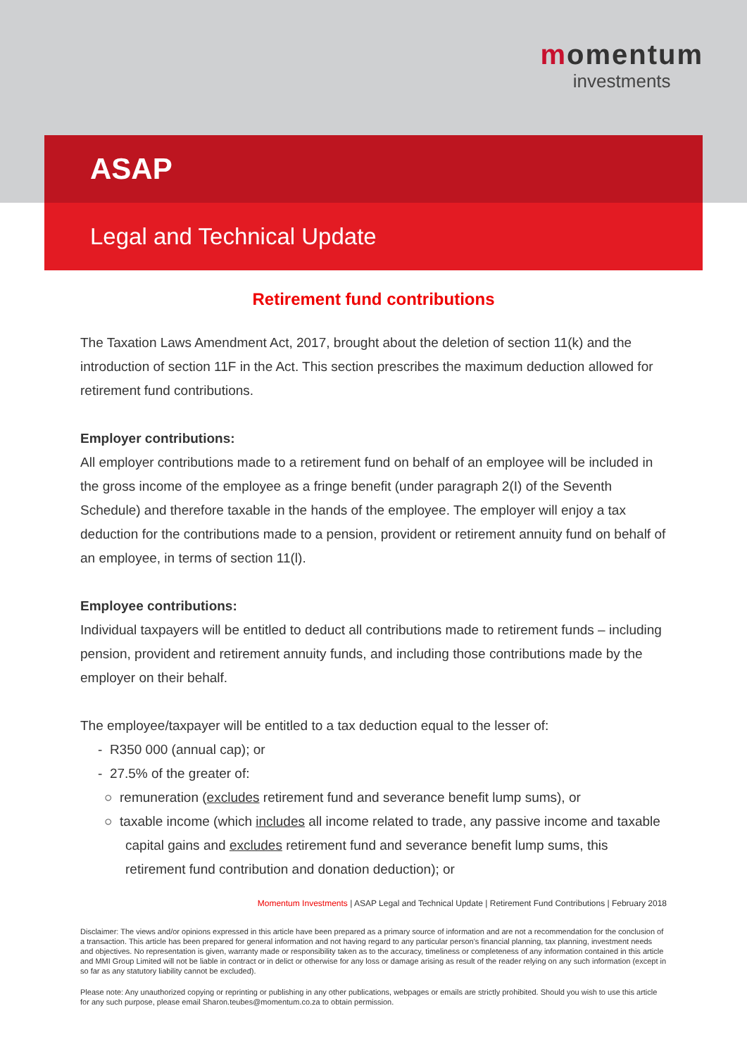momentum
investments
ASAP
Legal and Technical Update
Retirement fund contributions
The Taxation Laws Amendment Act, 2017, brought about the deletion of section 11(k) and the introduction of section 11F in the Act. This section prescribes the maximum deduction allowed for retirement fund contributions.
Employer contributions:
All employer contributions made to a retirement fund on behalf of an employee will be included in the gross income of the employee as a fringe benefit (under paragraph 2(I) of the Seventh Schedule) and therefore taxable in the hands of the employee. The employer will enjoy a tax deduction for the contributions made to a pension, provident or retirement annuity fund on behalf of an employee, in terms of section 11(l).
Employee contributions:
Individual taxpayers will be entitled to deduct all contributions made to retirement funds – including pension, provident and retirement annuity funds, and including those contributions made by the employer on their behalf.
The employee/taxpayer will be entitled to a tax deduction equal to the lesser of:
- R350 000 (annual cap); or
- 27.5% of the greater of:
○ remuneration (excludes retirement fund and severance benefit lump sums), or
○ taxable income (which includes all income related to trade, any passive income and taxable capital gains and excludes retirement fund and severance benefit lump sums, this retirement fund contribution and donation deduction); or
Momentum Investments | ASAP Legal and Technical Update | Retirement Fund Contributions | February 2018
Disclaimer: The views and/or opinions expressed in this article have been prepared as a primary source of information and are not a recommendation for the conclusion of a transaction. This article has been prepared for general information and not having regard to any particular person's financial planning, tax planning, investment needs and objectives. No representation is given, warranty made or responsibility taken as to the accuracy, timeliness or completeness of any information contained in this article and MMI Group Limited will not be liable in contract or in delict or otherwise for any loss or damage arising as result of the reader relying on any such information (except in so far as any statutory liability cannot be excluded).
Please note: Any unauthorized copying or reprinting or publishing in any other publications, webpages or emails are strictly prohibited. Should you wish to use this article for any such purpose, please email Sharon.teubes@momentum.co.za to obtain permission.